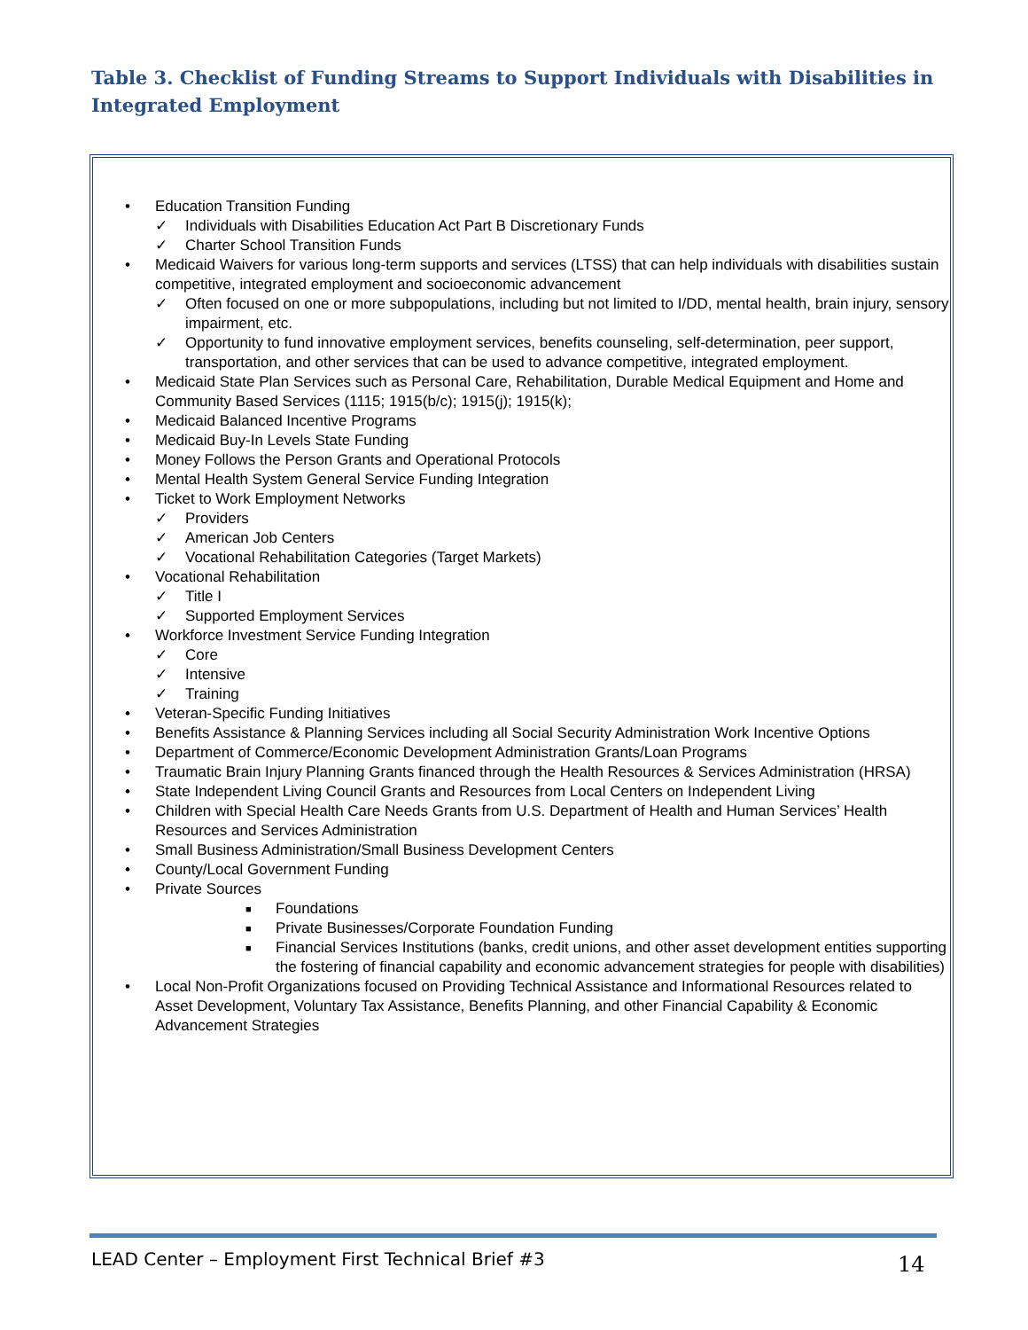Table 3. Checklist of Funding Streams to Support Individuals with Disabilities in Integrated Employment
• Education Transition Funding
✓ Individuals with Disabilities Education Act Part B Discretionary Funds
✓ Charter School Transition Funds
• Medicaid Waivers for various long-term supports and services (LTSS) that can help individuals with disabilities sustain competitive, integrated employment and socioeconomic advancement
✓ Often focused on one or more subpopulations, including but not limited to I/DD, mental health, brain injury, sensory impairment, etc.
✓ Opportunity to fund innovative employment services, benefits counseling, self-determination, peer support, transportation, and other services that can be used to advance competitive, integrated employment.
• Medicaid State Plan Services such as Personal Care, Rehabilitation, Durable Medical Equipment and Home and Community Based Services (1115; 1915(b/c); 1915(j); 1915(k);
• Medicaid Balanced Incentive Programs
• Medicaid Buy-In Levels State Funding
• Money Follows the Person Grants and Operational Protocols
• Mental Health System General Service Funding Integration
• Ticket to Work Employment Networks
✓ Providers
✓ American Job Centers
✓ Vocational Rehabilitation Categories (Target Markets)
• Vocational Rehabilitation
✓ Title I
✓ Supported Employment Services
• Workforce Investment Service Funding Integration
✓ Core
✓ Intensive
✓ Training
• Veteran-Specific Funding Initiatives
• Benefits Assistance & Planning Services including all Social Security Administration Work Incentive Options
• Department of Commerce/Economic Development Administration Grants/Loan Programs
• Traumatic Brain Injury Planning Grants financed through the Health Resources & Services Administration (HRSA)
• State Independent Living Council Grants and Resources from Local Centers on Independent Living
• Children with Special Health Care Needs Grants from U.S. Department of Health and Human Services’ Health Resources and Services Administration
• Small Business Administration/Small Business Development Centers
• County/Local Government Funding
• Private Sources
■ Foundations
■ Private Businesses/Corporate Foundation Funding
■ Financial Services Institutions (banks, credit unions, and other asset development entities supporting the fostering of financial capability and economic advancement strategies for people with disabilities)
• Local Non-Profit Organizations focused on Providing Technical Assistance and Informational Resources related to Asset Development, Voluntary Tax Assistance, Benefits Planning, and other Financial Capability & Economic Advancement Strategies
LEAD Center – Employment First Technical Brief #3
14